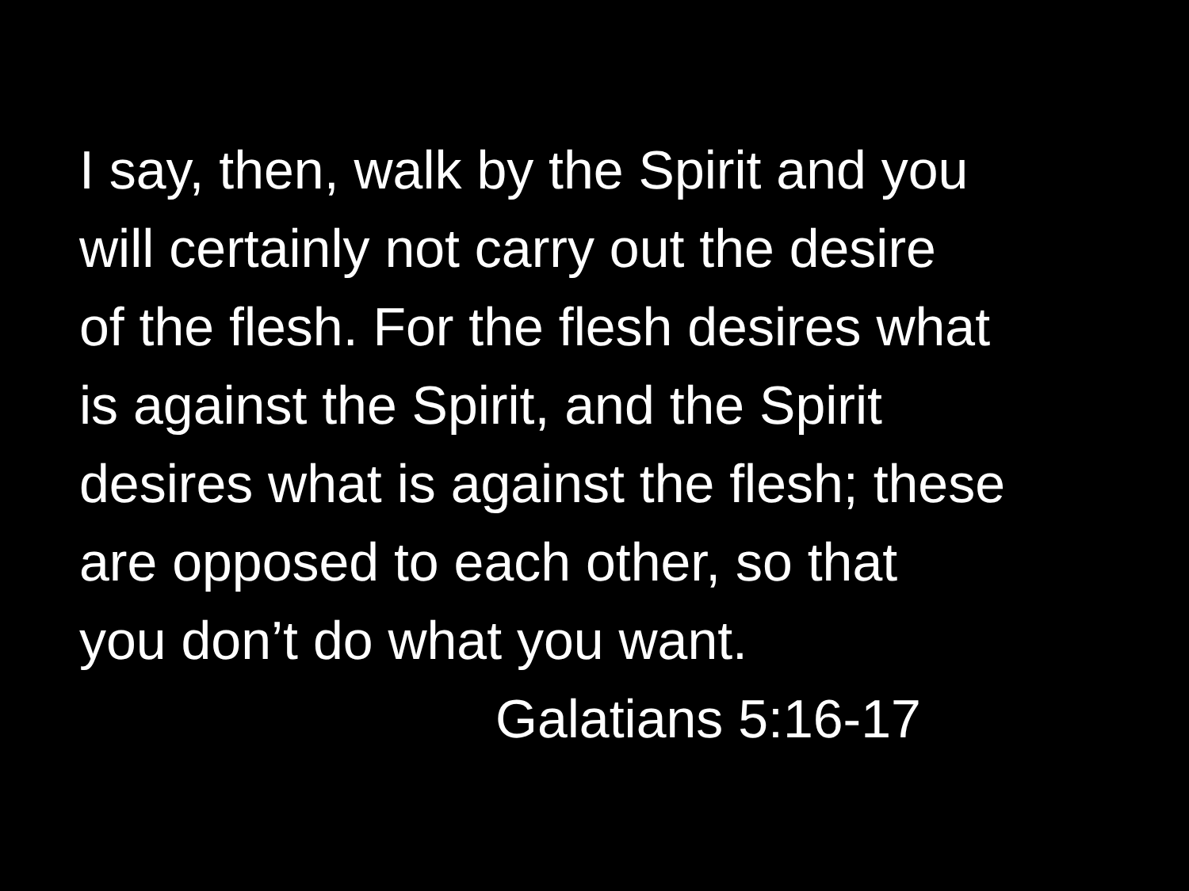I say, then, walk by the Spirit and you
will certainly not carry out the desire
of the flesh. For the flesh desires what
is against the Spirit, and the Spirit
desires what is against the flesh; these
are opposed to each other, so that
you don’t do what you want.
Galatians 5:16-17